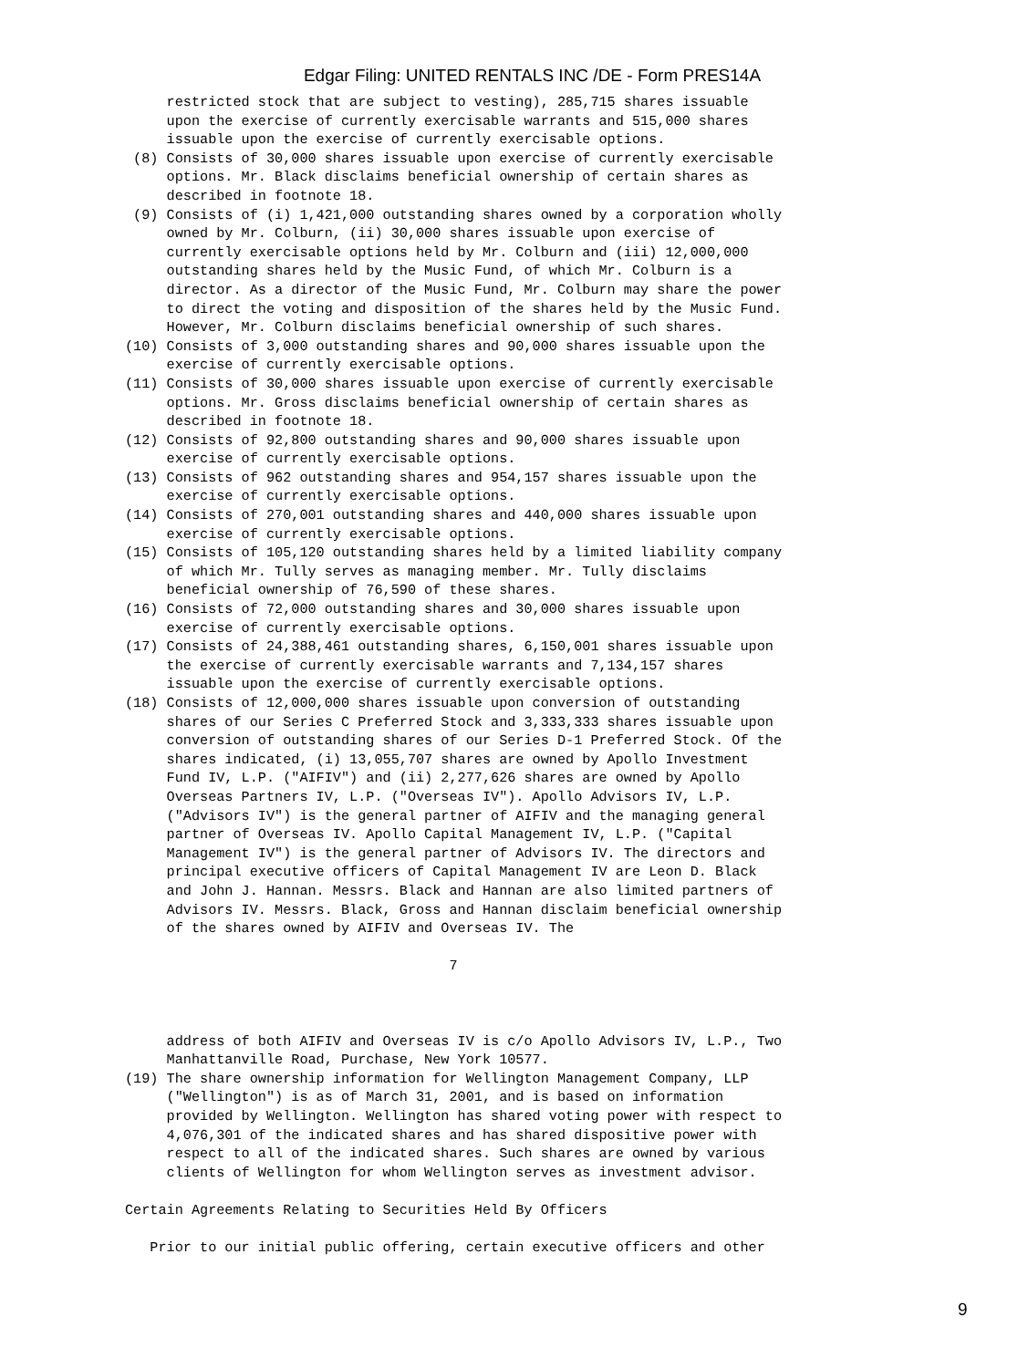Edgar Filing: UNITED RENTALS INC /DE - Form PRES14A
     restricted stock that are subject to vesting), 285,715 shares issuable
     upon the exercise of currently exercisable warrants and 515,000 shares
     issuable upon the exercise of currently exercisable options.
 (8) Consists of 30,000 shares issuable upon exercise of currently exercisable
     options. Mr. Black disclaims beneficial ownership of certain shares as
     described in footnote 18.
 (9) Consists of (i) 1,421,000 outstanding shares owned by a corporation wholly
     owned by Mr. Colburn, (ii) 30,000 shares issuable upon exercise of
     currently exercisable options held by Mr. Colburn and (iii) 12,000,000
     outstanding shares held by the Music Fund, of which Mr. Colburn is a
     director. As a director of the Music Fund, Mr. Colburn may share the power
     to direct the voting and disposition of the shares held by the Music Fund.
     However, Mr. Colburn disclaims beneficial ownership of such shares.
(10) Consists of 3,000 outstanding shares and 90,000 shares issuable upon the
     exercise of currently exercisable options.
(11) Consists of 30,000 shares issuable upon exercise of currently exercisable
     options. Mr. Gross disclaims beneficial ownership of certain shares as
     described in footnote 18.
(12) Consists of 92,800 outstanding shares and 90,000 shares issuable upon
     exercise of currently exercisable options.
(13) Consists of 962 outstanding shares and 954,157 shares issuable upon the
     exercise of currently exercisable options.
(14) Consists of 270,001 outstanding shares and 440,000 shares issuable upon
     exercise of currently exercisable options.
(15) Consists of 105,120 outstanding shares held by a limited liability company
     of which Mr. Tully serves as managing member. Mr. Tully disclaims
     beneficial ownership of 76,590 of these shares.
(16) Consists of 72,000 outstanding shares and 30,000 shares issuable upon
     exercise of currently exercisable options.
(17) Consists of 24,388,461 outstanding shares, 6,150,001 shares issuable upon
     the exercise of currently exercisable warrants and 7,134,157 shares
     issuable upon the exercise of currently exercisable options.
(18) Consists of 12,000,000 shares issuable upon conversion of outstanding
     shares of our Series C Preferred Stock and 3,333,333 shares issuable upon
     conversion of outstanding shares of our Series D-1 Preferred Stock. Of the
     shares indicated, (i) 13,055,707 shares are owned by Apollo Investment
     Fund IV, L.P. ("AIFIV") and (ii) 2,277,626 shares are owned by Apollo
     Overseas Partners IV, L.P. ("Overseas IV"). Apollo Advisors IV, L.P.
     ("Advisors IV") is the general partner of AIFIV and the managing general
     partner of Overseas IV. Apollo Capital Management IV, L.P. ("Capital
     Management IV") is the general partner of Advisors IV. The directors and
     principal executive officers of Capital Management IV are Leon D. Black
     and John J. Hannan. Messrs. Black and Hannan are also limited partners of
     Advisors IV. Messrs. Black, Gross and Hannan disclaim beneficial ownership
     of the shares owned by AIFIV and Overseas IV. The

                                       7



     address of both AIFIV and Overseas IV is c/o Apollo Advisors IV, L.P., Two
     Manhattanville Road, Purchase, New York 10577.
(19) The share ownership information for Wellington Management Company, LLP
     ("Wellington") is as of March 31, 2001, and is based on information
     provided by Wellington. Wellington has shared voting power with respect to
     4,076,301 of the indicated shares and has shared dispositive power with
     respect to all of the indicated shares. Such shares are owned by various
     clients of Wellington for whom Wellington serves as investment advisor.

Certain Agreements Relating to Securities Held By Officers

   Prior to our initial public offering, certain executive officers and other
9